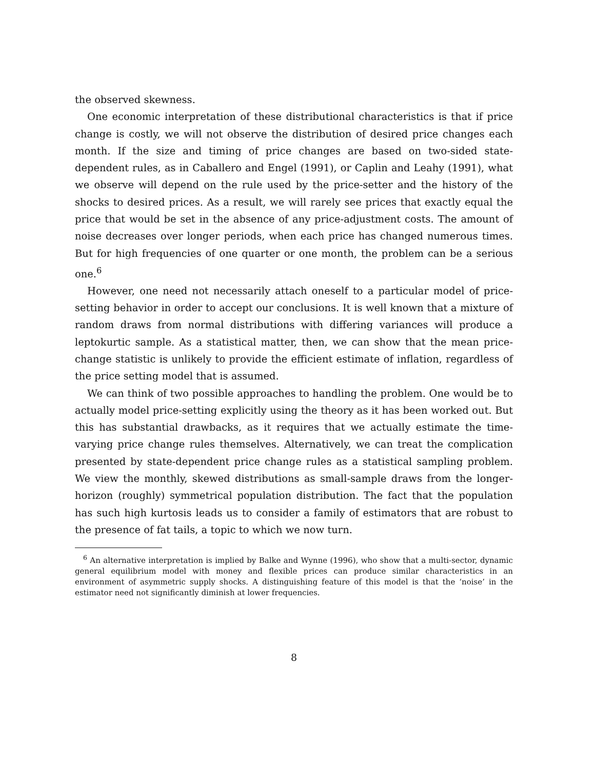the observed skewness.
One economic interpretation of these distributional characteristics is that if price change is costly, we will not observe the distribution of desired price changes each month. If the size and timing of price changes are based on two-sided state-dependent rules, as in Caballero and Engel (1991), or Caplin and Leahy (1991), what we observe will depend on the rule used by the price-setter and the history of the shocks to desired prices. As a result, we will rarely see prices that exactly equal the price that would be set in the absence of any price-adjustment costs. The amount of noise decreases over longer periods, when each price has changed numerous times. But for high frequencies of one quarter or one month, the problem can be a serious one.<sup>6</sup>
However, one need not necessarily attach oneself to a particular model of price-setting behavior in order to accept our conclusions. It is well known that a mixture of random draws from normal distributions with differing variances will produce a leptokurtic sample. As a statistical matter, then, we can show that the mean price-change statistic is unlikely to provide the efficient estimate of inflation, regardless of the price setting model that is assumed.
We can think of two possible approaches to handling the problem. One would be to actually model price-setting explicitly using the theory as it has been worked out. But this has substantial drawbacks, as it requires that we actually estimate the time-varying price change rules themselves. Alternatively, we can treat the complication presented by state-dependent price change rules as a statistical sampling problem. We view the monthly, skewed distributions as small-sample draws from the longer-horizon (roughly) symmetrical population distribution. The fact that the population has such high kurtosis leads us to consider a family of estimators that are robust to the presence of fat tails, a topic to which we now turn.
<sup>6</sup> An alternative interpretation is implied by Balke and Wynne (1996), who show that a multi-sector, dynamic general equilibrium model with money and flexible prices can produce similar characteristics in an environment of asymmetric supply shocks. A distinguishing feature of this model is that the ‘noise’ in the estimator need not significantly diminish at lower frequencies.
8